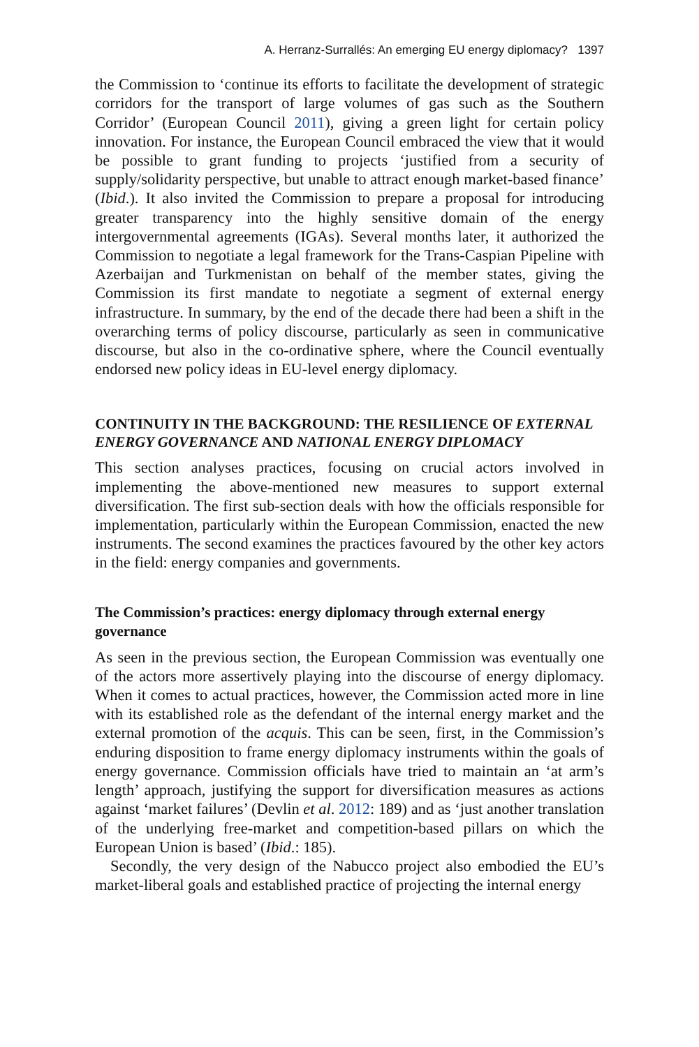A. Herranz-Surrallés: An emerging EU energy diplomacy? 1397
the Commission to ‘continue its efforts to facilitate the development of strategic corridors for the transport of large volumes of gas such as the Southern Corridor’ (European Council 2011), giving a green light for certain policy innovation. For instance, the European Council embraced the view that it would be possible to grant funding to projects ‘justified from a security of supply/solidarity perspective, but unable to attract enough market-based finance’ (Ibid.). It also invited the Commission to prepare a proposal for introducing greater transparency into the highly sensitive domain of the energy intergovernmental agreements (IGAs). Several months later, it authorized the Commission to negotiate a legal framework for the Trans-Caspian Pipeline with Azerbaijan and Turkmenistan on behalf of the member states, giving the Commission its first mandate to negotiate a segment of external energy infrastructure. In summary, by the end of the decade there had been a shift in the overarching terms of policy discourse, particularly as seen in communicative discourse, but also in the co-ordinative sphere, where the Council eventually endorsed new policy ideas in EU-level energy diplomacy.
CONTINUITY IN THE BACKGROUND: THE RESILIENCE OF EXTERNAL ENERGY GOVERNANCE AND NATIONAL ENERGY DIPLOMACY
This section analyses practices, focusing on crucial actors involved in implementing the above-mentioned new measures to support external diversification. The first sub-section deals with how the officials responsible for implementation, particularly within the European Commission, enacted the new instruments. The second examines the practices favoured by the other key actors in the field: energy companies and governments.
The Commission’s practices: energy diplomacy through external energy governance
As seen in the previous section, the European Commission was eventually one of the actors more assertively playing into the discourse of energy diplomacy. When it comes to actual practices, however, the Commission acted more in line with its established role as the defendant of the internal energy market and the external promotion of the acquis. This can be seen, first, in the Commission’s enduring disposition to frame energy diplomacy instruments within the goals of energy governance. Commission officials have tried to maintain an ‘at arm’s length’ approach, justifying the support for diversification measures as actions against ‘market failures’ (Devlin et al. 2012: 189) and as ‘just another translation of the underlying free-market and competition-based pillars on which the European Union is based’ (Ibid.: 185).
Secondly, the very design of the Nabucco project also embodied the EU’s market-liberal goals and established practice of projecting the internal energy